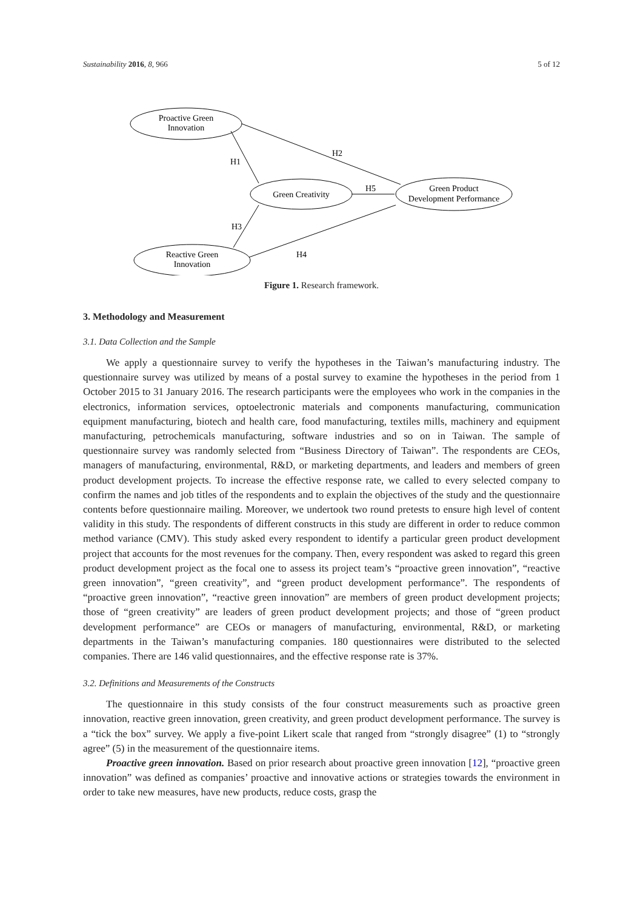Sustainability 2016, 8, 966 5 of 12
Proactive Green
Innovation
Green Creativity
Green Product
Development Performance
Reactive Green
Innovation
H1
H2
H5
H3
H4
Figure 1. Research framework.
3. Methodology and Measurement
3.1. Data Collection and the Sample
We apply a questionnaire survey to verify the hypotheses in the Taiwan’s manufacturing industry. The questionnaire survey was utilized by means of a postal survey to examine the hypotheses in the period from 1 October 2015 to 31 January 2016. The research participants were the employees who work in the companies in the electronics, information services, optoelectronic materials and components manufacturing, communication equipment manufacturing, biotech and health care, food manufacturing, textiles mills, machinery and equipment manufacturing, petrochemicals manufacturing, software industries and so on in Taiwan. The sample of questionnaire survey was randomly selected from “Business Directory of Taiwan”. The respondents are CEOs, managers of manufacturing, environmental, R&D, or marketing departments, and leaders and members of green product development projects. To increase the effective response rate, we called to every selected company to confirm the names and job titles of the respondents and to explain the objectives of the study and the questionnaire contents before questionnaire mailing. Moreover, we undertook two round pretests to ensure high level of content validity in this study. The respondents of different constructs in this study are different in order to reduce common method variance (CMV). This study asked every respondent to identify a particular green product development project that accounts for the most revenues for the company. Then, every respondent was asked to regard this green product development project as the focal one to assess its project team’s “proactive green innovation”, “reactive green innovation”, “green creativity”, and “green product development performance”. The respondents of “proactive green innovation”, “reactive green innovation” are members of green product development projects; those of “green creativity” are leaders of green product development projects; and those of “green product development performance” are CEOs or managers of manufacturing, environmental, R&D, or marketing departments in the Taiwan’s manufacturing companies. 180 questionnaires were distributed to the selected companies. There are 146 valid questionnaires, and the effective response rate is 37%.
3.2. Definitions and Measurements of the Constructs
The questionnaire in this study consists of the four construct measurements such as proactive green innovation, reactive green innovation, green creativity, and green product development performance. The survey is a “tick the box” survey. We apply a five-point Likert scale that ranged from “strongly disagree” (1) to “strongly agree” (5) in the measurement of the questionnaire items.
Proactive green innovation. Based on prior research about proactive green innovation [12], “proactive green innovation” was defined as companies’ proactive and innovative actions or strategies towards the environment in order to take new measures, have new products, reduce costs, grasp the